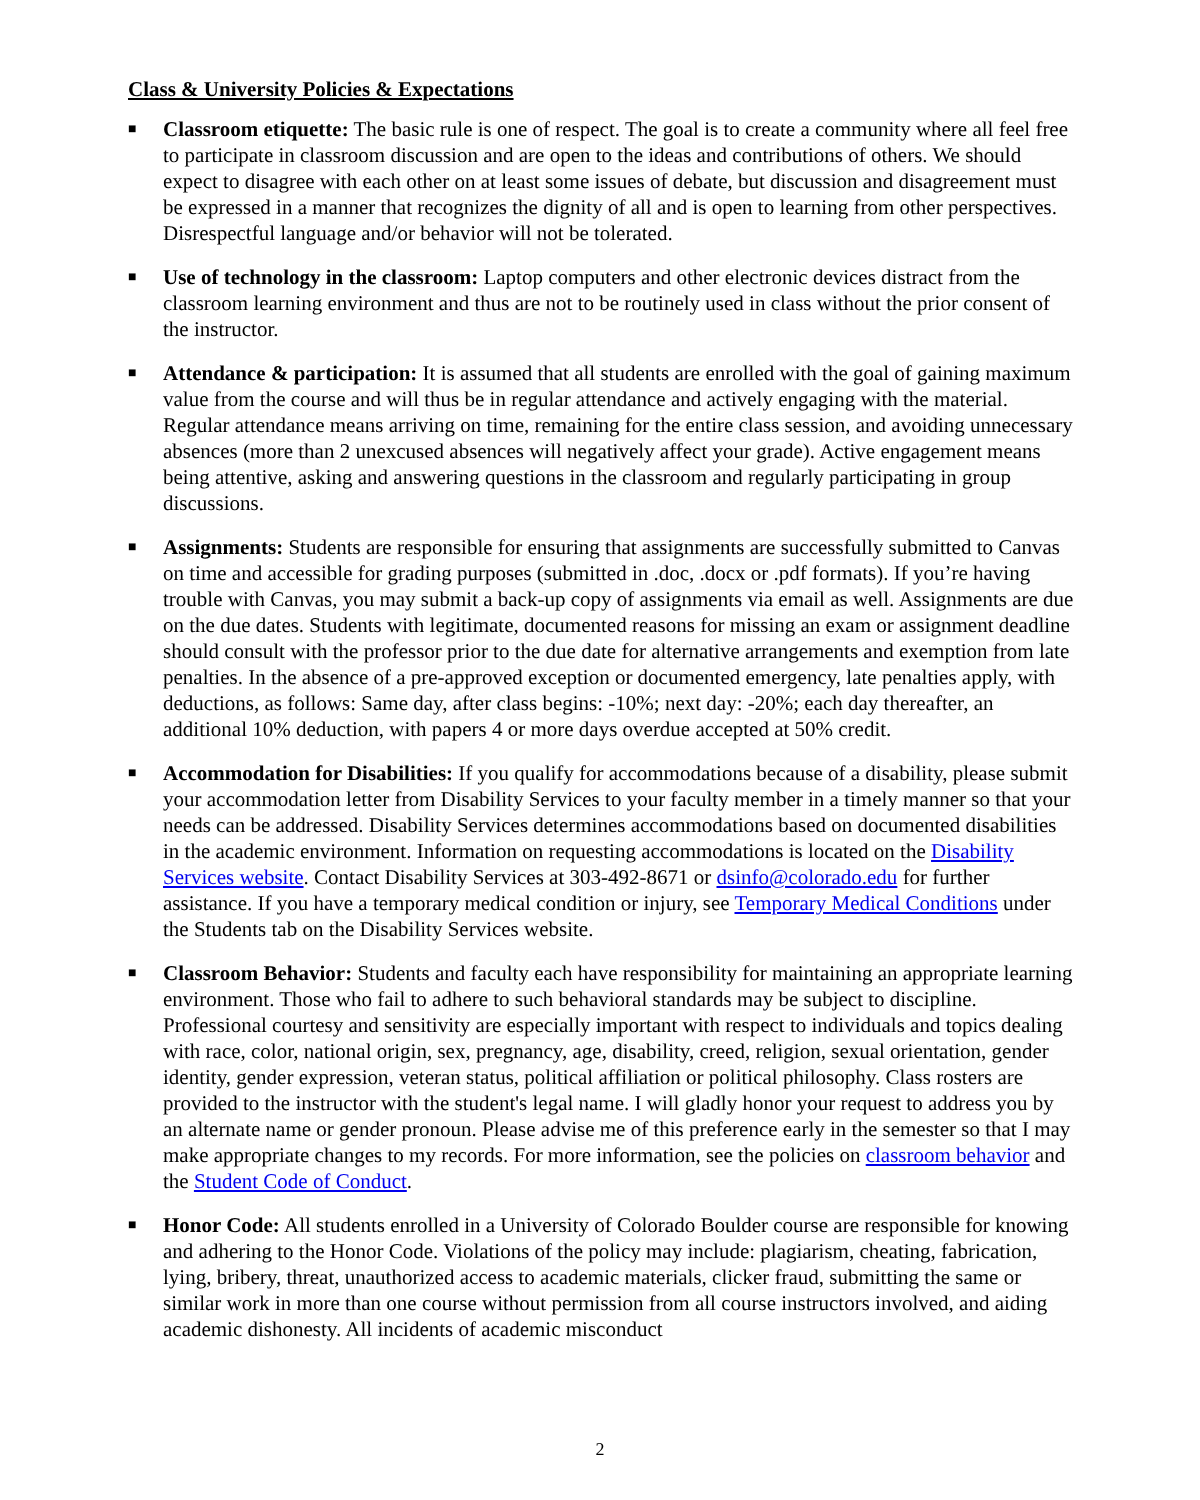Class & University Policies & Expectations
■ Classroom etiquette: The basic rule is one of respect. The goal is to create a community where all feel free to participate in classroom discussion and are open to the ideas and contributions of others. We should expect to disagree with each other on at least some issues of debate, but discussion and disagreement must be expressed in a manner that recognizes the dignity of all and is open to learning from other perspectives. Disrespectful language and/or behavior will not be tolerated.
■ Use of technology in the classroom: Laptop computers and other electronic devices distract from the classroom learning environment and thus are not to be routinely used in class without the prior consent of the instructor.
■ Attendance & participation: It is assumed that all students are enrolled with the goal of gaining maximum value from the course and will thus be in regular attendance and actively engaging with the material. Regular attendance means arriving on time, remaining for the entire class session, and avoiding unnecessary absences (more than 2 unexcused absences will negatively affect your grade). Active engagement means being attentive, asking and answering questions in the classroom and regularly participating in group discussions.
■ Assignments: Students are responsible for ensuring that assignments are successfully submitted to Canvas on time and accessible for grading purposes (submitted in .doc, .docx or .pdf formats). If you’re having trouble with Canvas, you may submit a back-up copy of assignments via email as well. Assignments are due on the due dates. Students with legitimate, documented reasons for missing an exam or assignment deadline should consult with the professor prior to the due date for alternative arrangements and exemption from late penalties. In the absence of a pre-approved exception or documented emergency, late penalties apply, with deductions, as follows: Same day, after class begins: -10%; next day: -20%; each day thereafter, an additional 10% deduction, with papers 4 or more days overdue accepted at 50% credit.
■ Accommodation for Disabilities: If you qualify for accommodations because of a disability, please submit your accommodation letter from Disability Services to your faculty member in a timely manner so that your needs can be addressed. Disability Services determines accommodations based on documented disabilities in the academic environment. Information on requesting accommodations is located on the Disability Services website. Contact Disability Services at 303-492-8671 or dsinfo@colorado.edu for further assistance. If you have a temporary medical condition or injury, see Temporary Medical Conditions under the Students tab on the Disability Services website.
■ Classroom Behavior: Students and faculty each have responsibility for maintaining an appropriate learning environment. Those who fail to adhere to such behavioral standards may be subject to discipline. Professional courtesy and sensitivity are especially important with respect to individuals and topics dealing with race, color, national origin, sex, pregnancy, age, disability, creed, religion, sexual orientation, gender identity, gender expression, veteran status, political affiliation or political philosophy. Class rosters are provided to the instructor with the student's legal name. I will gladly honor your request to address you by an alternate name or gender pronoun. Please advise me of this preference early in the semester so that I may make appropriate changes to my records. For more information, see the policies on classroom behavior and the Student Code of Conduct.
■ Honor Code: All students enrolled in a University of Colorado Boulder course are responsible for knowing and adhering to the Honor Code. Violations of the policy may include: plagiarism, cheating, fabrication, lying, bribery, threat, unauthorized access to academic materials, clicker fraud, submitting the same or similar work in more than one course without permission from all course instructors involved, and aiding academic dishonesty. All incidents of academic misconduct
2